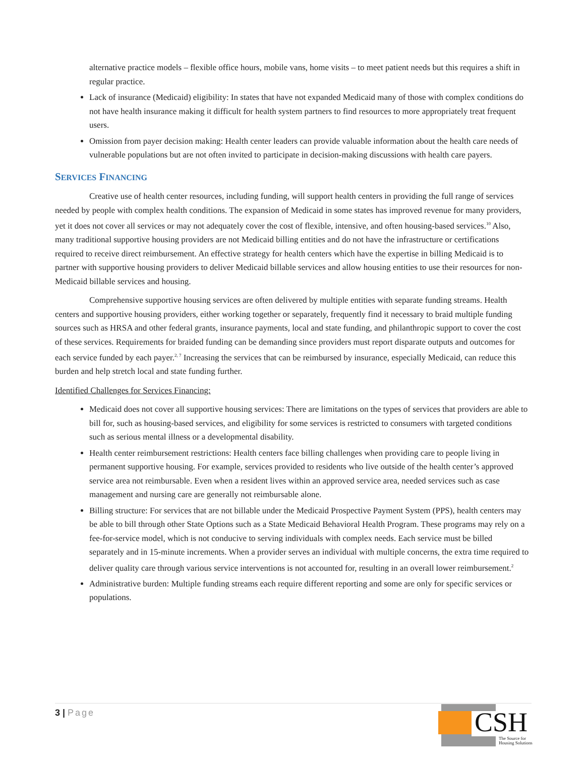alternative practice models – flexible office hours, mobile vans, home visits – to meet patient needs but this requires a shift in regular practice.
Lack of insurance (Medicaid) eligibility: In states that have not expanded Medicaid many of those with complex conditions do not have health insurance making it difficult for health system partners to find resources to more appropriately treat frequent users.
Omission from payer decision making: Health center leaders can provide valuable information about the health care needs of vulnerable populations but are not often invited to participate in decision-making discussions with health care payers.
SERVICES FINANCING
Creative use of health center resources, including funding, will support health centers in providing the full range of services needed by people with complex health conditions. The expansion of Medicaid in some states has improved revenue for many providers, yet it does not cover all services or may not adequately cover the cost of flexible, intensive, and often housing-based services.<sup>10</sup> Also, many traditional supportive housing providers are not Medicaid billing entities and do not have the infrastructure or certifications required to receive direct reimbursement. An effective strategy for health centers which have the expertise in billing Medicaid is to partner with supportive housing providers to deliver Medicaid billable services and allow housing entities to use their resources for non-Medicaid billable services and housing.
Comprehensive supportive housing services are often delivered by multiple entities with separate funding streams. Health centers and supportive housing providers, either working together or separately, frequently find it necessary to braid multiple funding sources such as HRSA and other federal grants, insurance payments, local and state funding, and philanthropic support to cover the cost of these services. Requirements for braided funding can be demanding since providers must report disparate outputs and outcomes for each service funded by each payer.<sup>2, 7</sup> Increasing the services that can be reimbursed by insurance, especially Medicaid, can reduce this burden and help stretch local and state funding further.
Identified Challenges for Services Financing:
Medicaid does not cover all supportive housing services: There are limitations on the types of services that providers are able to bill for, such as housing-based services, and eligibility for some services is restricted to consumers with targeted conditions such as serious mental illness or a developmental disability.
Health center reimbursement restrictions: Health centers face billing challenges when providing care to people living in permanent supportive housing. For example, services provided to residents who live outside of the health center’s approved service area not reimbursable. Even when a resident lives within an approved service area, needed services such as case management and nursing care are generally not reimbursable alone.
Billing structure: For services that are not billable under the Medicaid Prospective Payment System (PPS), health centers may be able to bill through other State Options such as a State Medicaid Behavioral Health Program. These programs may rely on a fee-for-service model, which is not conducive to serving individuals with complex needs. Each service must be billed separately and in 15-minute increments. When a provider serves an individual with multiple concerns, the extra time required to deliver quality care through various service interventions is not accounted for, resulting in an overall lower reimbursement.<sup>2</sup>
Administrative burden: Multiple funding streams each require different reporting and some are only for specific services or populations.
3 | Page
CSH
The Source for
Housing Solutions